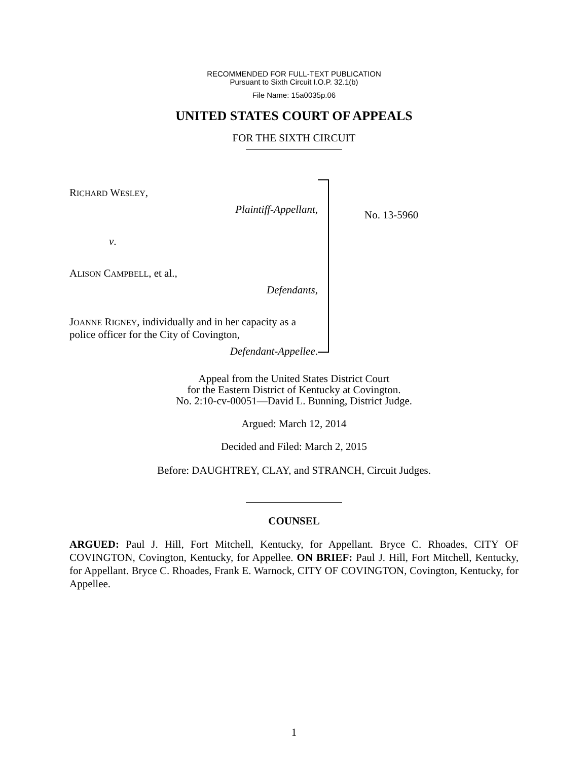RECOMMENDED FOR FULL-TEXT PUBLICATION
Pursuant to Sixth Circuit I.O.P. 32.1(b)
File Name: 15a0035p.06
UNITED STATES COURT OF APPEALS
FOR THE SIXTH CIRCUIT
RICHARD WESLEY,
Plaintiff-Appellant,
v.
ALISON CAMPBELL, et al.,
Defendants,
JOANNE RIGNEY, individually and in her capacity as a police officer for the City of Covington,
Defendant-Appellee.
No. 13-5960
Appeal from the United States District Court
for the Eastern District of Kentucky at Covington.
No. 2:10-cv-00051—David L. Bunning, District Judge.
Argued: March 12, 2014
Decided and Filed: March 2, 2015
Before: DAUGHTREY, CLAY, and STRANCH, Circuit Judges.
COUNSEL
ARGUED: Paul J. Hill, Fort Mitchell, Kentucky, for Appellant. Bryce C. Rhoades, CITY OF COVINGTON, Covington, Kentucky, for Appellee. ON BRIEF: Paul J. Hill, Fort Mitchell, Kentucky, for Appellant. Bryce C. Rhoades, Frank E. Warnock, CITY OF COVINGTON, Covington, Kentucky, for Appellee.
1